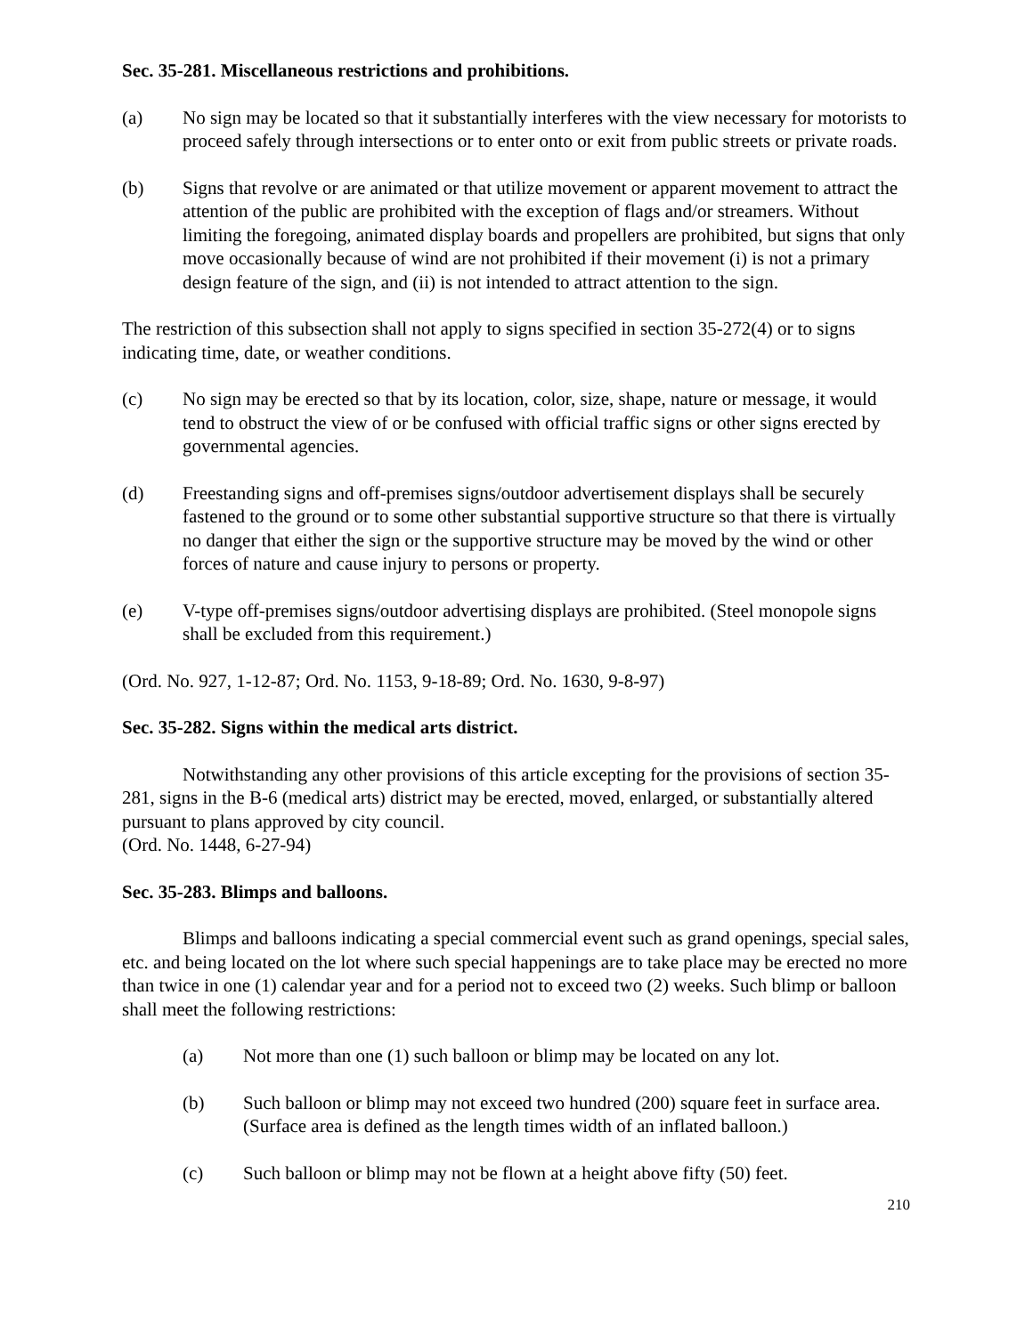Sec. 35-281. Miscellaneous restrictions and prohibitions.
(a) No sign may be located so that it substantially interferes with the view necessary for motorists to proceed safely through intersections or to enter onto or exit from public streets or private roads.
(b) Signs that revolve or are animated or that utilize movement or apparent movement to attract the attention of the public are prohibited with the exception of flags and/or streamers. Without limiting the foregoing, animated display boards and propellers are prohibited, but signs that only move occasionally because of wind are not prohibited if their movement (i) is not a primary design feature of the sign, and (ii) is not intended to attract attention to the sign.
The restriction of this subsection shall not apply to signs specified in section 35-272(4) or to signs indicating time, date, or weather conditions.
(c) No sign may be erected so that by its location, color, size, shape, nature or message, it would tend to obstruct the view of or be confused with official traffic signs or other signs erected by governmental agencies.
(d) Freestanding signs and off-premises signs/outdoor advertisement displays shall be securely fastened to the ground or to some other substantial supportive structure so that there is virtually no danger that either the sign or the supportive structure may be moved by the wind or other forces of nature and cause injury to persons or property.
(e) V-type off-premises signs/outdoor advertising displays are prohibited. (Steel monopole signs shall be excluded from this requirement.)
(Ord. No. 927, 1-12-87; Ord. No. 1153, 9-18-89; Ord. No. 1630, 9-8-97)
Sec. 35-282. Signs within the medical arts district.
Notwithstanding any other provisions of this article excepting for the provisions of section 35-281, signs in the B-6 (medical arts) district may be erected, moved, enlarged, or substantially altered pursuant to plans approved by city council.
(Ord. No. 1448, 6-27-94)
Sec. 35-283. Blimps and balloons.
Blimps and balloons indicating a special commercial event such as grand openings, special sales, etc. and being located on the lot where such special happenings are to take place may be erected no more than twice in one (1) calendar year and for a period not to exceed two (2) weeks. Such blimp or balloon shall meet the following restrictions:
(a) Not more than one (1) such balloon or blimp may be located on any lot.
(b) Such balloon or blimp may not exceed two hundred (200) square feet in surface area. (Surface area is defined as the length times width of an inflated balloon.)
(c) Such balloon or blimp may not be flown at a height above fifty (50) feet.
210